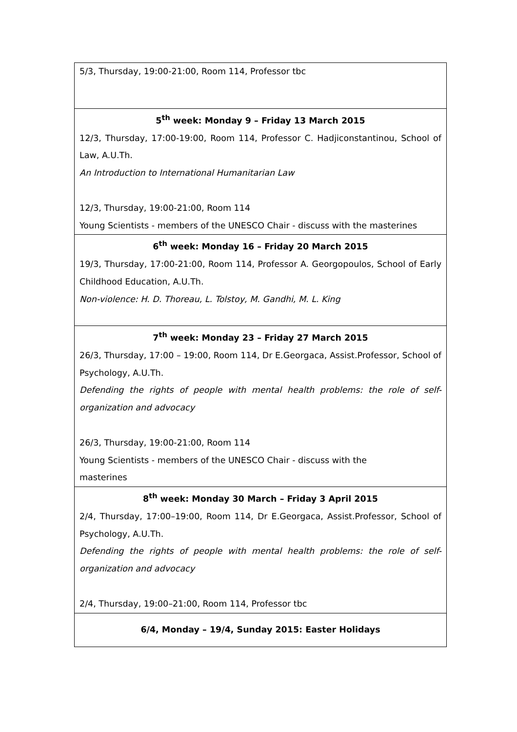| 5/3, Thursday, 19:00-21:00, Room 114, Professor tbc |
| 5<sup>th</sup> week: Monday 9 – Friday 13 March 2015 12/3, Thursday, 17:00-19:00, Room 114, Professor C. Hadjiconstantinou, School of Law, A.U.Th. An Introduction to International Humanitarian Law 12/3, Thursday, 19:00-21:00, Room 114 Young Scientists - members of the UNESCO Chair - discuss with the masterines |
| 6<sup>th</sup> week: Monday 16 – Friday 20 March 2015 19/3, Thursday, 17:00-21:00, Room 114, Professor A. Georgopoulos, School of Early Childhood Education, A.U.Th. Non-violence: H. D. Thoreau, L. Tolstoy, M. Gandhi, M. L. King |
| 7<sup>th</sup> week: Monday 23 – Friday 27 March 2015 26/3, Thursday, 17:00 – 19:00, Room 114, Dr E.Georgaca, Assist.Professor, School of Psychology, A.U.Th. Defending the rights of people with mental health problems: the role of self-organization and advocacy 26/3, Thursday, 19:00-21:00, Room 114 Young Scientists - members of the UNESCO Chair - discuss with the masterines |
| 8<sup>th</sup> week: Monday 30 March – Friday 3 April 2015 2/4, Thursday, 17:00–19:00, Room 114, Dr E.Georgaca, Assist.Professor, School of Psychology, A.U.Th. Defending the rights of people with mental health problems: the role of self-organization and advocacy 2/4, Thursday, 19:00–21:00, Room 114, Professor tbc |
| 6/4, Monday – 19/4, Sunday 2015: Easter Holidays |